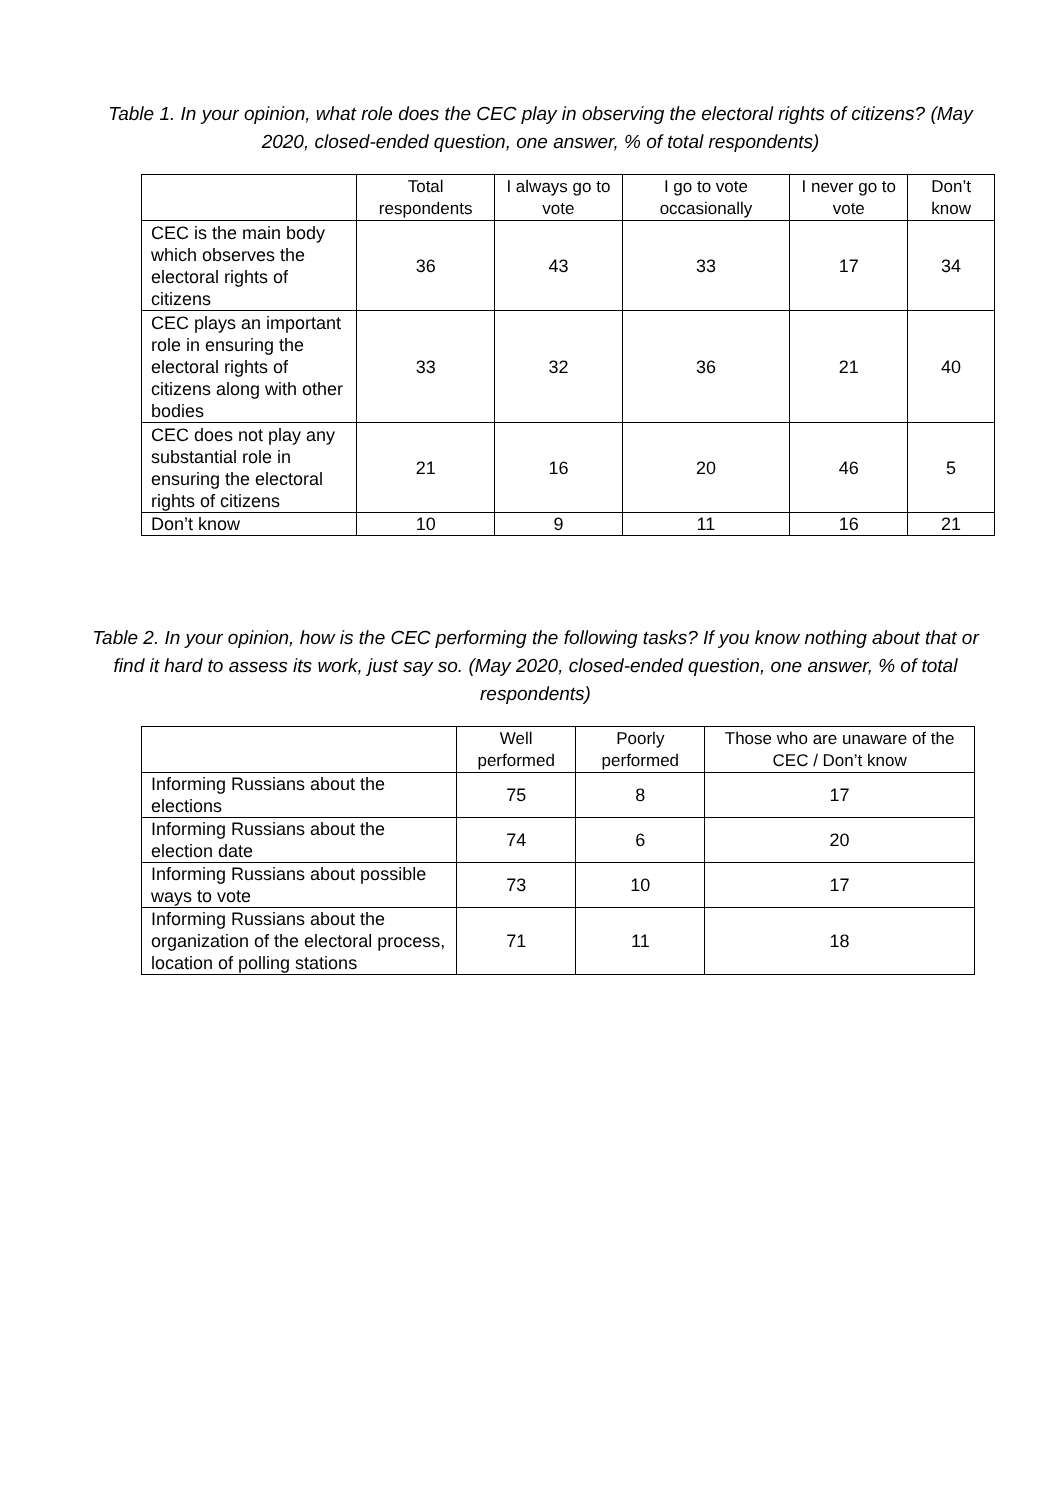Table 1. In your opinion, what role does the CEC play in observing the electoral rights of citizens? (May 2020, closed-ended question, one answer, % of total respondents)
| | Total respondents | I always go to vote | I go to vote occasionally | I never go to vote | Don’t know |
| --- | --- | --- | --- | --- | --- |
| CEC is the main body which observes the electoral rights of citizens | 36 | 43 | 33 | 17 | 34 |
| CEC plays an important role in ensuring the electoral rights of citizens along with other bodies | 33 | 32 | 36 | 21 | 40 |
| CEC does not play any substantial role in ensuring the electoral rights of citizens | 21 | 16 | 20 | 46 | 5 |
| Don’t know | 10 | 9 | 11 | 16 | 21 |
Table 2. In your opinion, how is the CEC performing the following tasks? If you know nothing about that or find it hard to assess its work, just say so. (May 2020, closed-ended question, one answer, % of total respondents)
| | Well performed | Poorly performed | Those who are unaware of the CEC / Don’t know |
| --- | --- | --- | --- |
| Informing Russians about the elections | 75 | 8 | 17 |
| Informing Russians about the election date | 74 | 6 | 20 |
| Informing Russians about possible ways to vote | 73 | 10 | 17 |
| Informing Russians about the organization of the electoral process, location of polling stations | 71 | 11 | 18 |